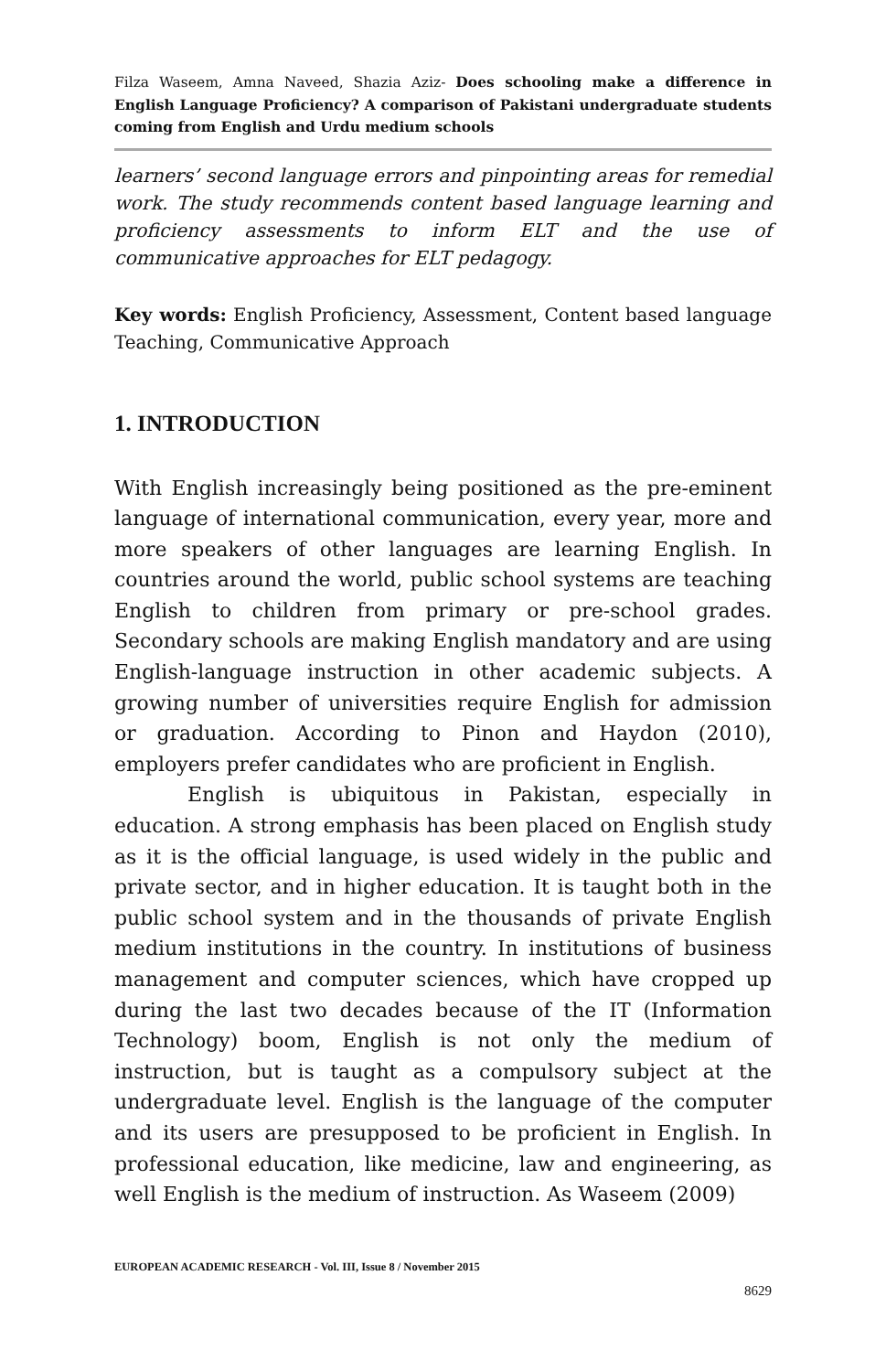Filza Waseem, Amna Naveed, Shazia Aziz- Does schooling make a difference in English Language Proficiency? A comparison of Pakistani undergraduate students coming from English and Urdu medium schools
learners’ second language errors and pinpointing areas for remedial work. The study recommends content based language learning and proficiency assessments to inform ELT and the use of communicative approaches for ELT pedagogy.
Key words: English Proficiency, Assessment, Content based language Teaching, Communicative Approach
1. INTRODUCTION
With English increasingly being positioned as the pre-eminent language of international communication, every year, more and more speakers of other languages are learning English. In countries around the world, public school systems are teaching English to children from primary or pre-school grades. Secondary schools are making English mandatory and are using English-language instruction in other academic subjects. A growing number of universities require English for admission or graduation. According to Pinon and Haydon (2010), employers prefer candidates who are proficient in English.
English is ubiquitous in Pakistan, especially in education. A strong emphasis has been placed on English study as it is the official language, is used widely in the public and private sector, and in higher education. It is taught both in the public school system and in the thousands of private English medium institutions in the country. In institutions of business management and computer sciences, which have cropped up during the last two decades because of the IT (Information Technology) boom, English is not only the medium of instruction, but is taught as a compulsory subject at the undergraduate level. English is the language of the computer and its users are presupposed to be proficient in English. In professional education, like medicine, law and engineering, as well English is the medium of instruction. As Waseem (2009)
EUROPEAN ACADEMIC RESEARCH - Vol. III, Issue 8 / November 2015
8629